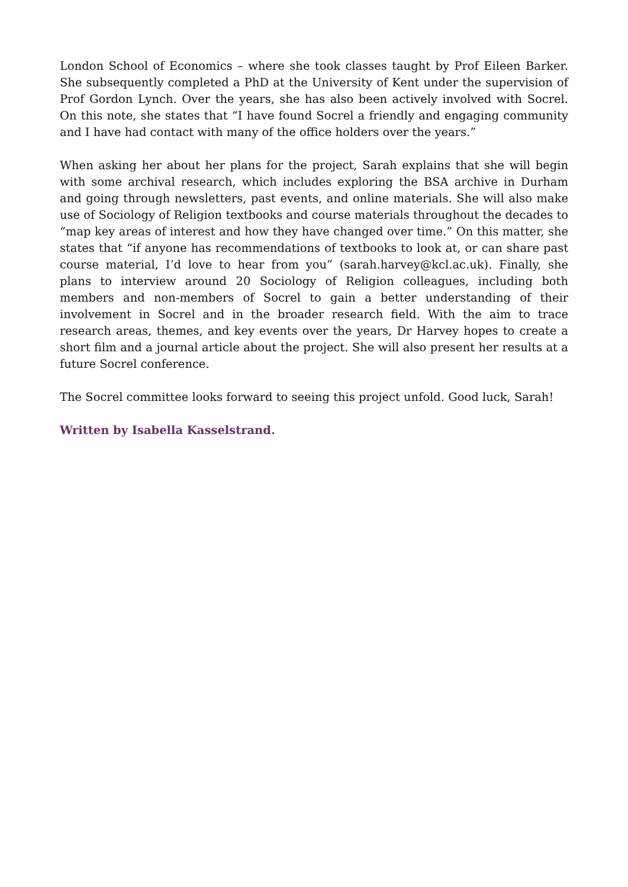London School of Economics – where she took classes taught by Prof Eileen Barker. She subsequently completed a PhD at the University of Kent under the supervision of Prof Gordon Lynch. Over the years, she has also been actively involved with Socrel. On this note, she states that “I have found Socrel a friendly and engaging community and I have had contact with many of the office holders over the years.”
When asking her about her plans for the project, Sarah explains that she will begin with some archival research, which includes exploring the BSA archive in Durham and going through newsletters, past events, and online materials. She will also make use of Sociology of Religion textbooks and course materials throughout the decades to “map key areas of interest and how they have changed over time.” On this matter, she states that “if anyone has recommendations of textbooks to look at, or can share past course material, I’d love to hear from you” (sarah.harvey@kcl.ac.uk). Finally, she plans to interview around 20 Sociology of Religion colleagues, including both members and non-members of Socrel to gain a better understanding of their involvement in Socrel and in the broader research field. With the aim to trace research areas, themes, and key events over the years, Dr Harvey hopes to create a short film and a journal article about the project. She will also present her results at a future Socrel conference.
The Socrel committee looks forward to seeing this project unfold. Good luck, Sarah!
Written by Isabella Kasselstrand.